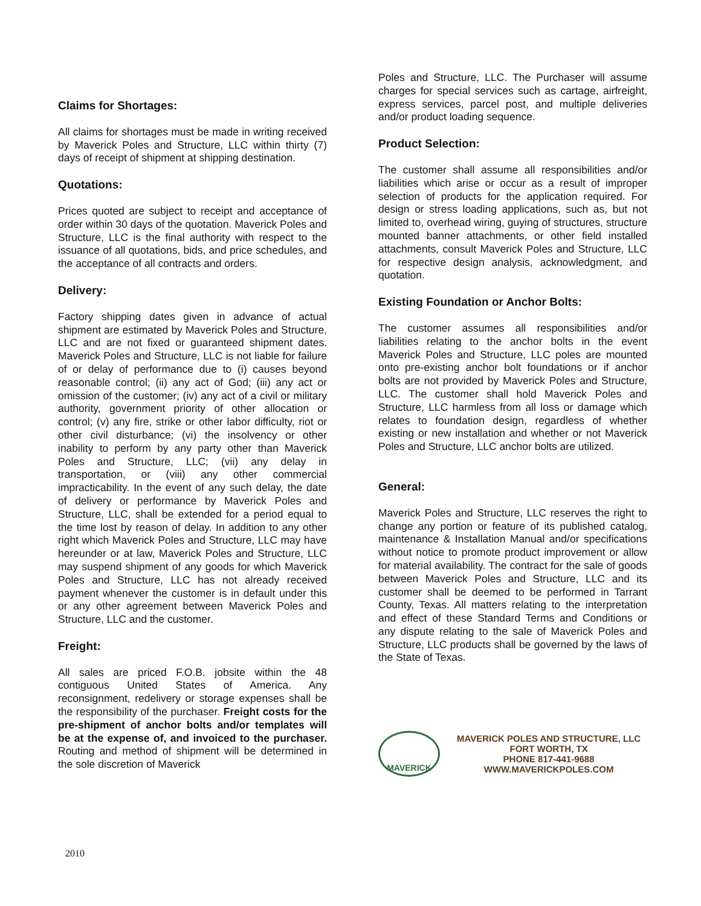Claims for Shortages:
All claims for shortages must be made in writing received by Maverick Poles and Structure, LLC within thirty (7) days of receipt of shipment at shipping destination.
Quotations:
Prices quoted are subject to receipt and acceptance of order within 30 days of the quotation. Maverick Poles and Structure, LLC is the final authority with respect to the issuance of all quotations, bids, and price schedules, and the acceptance of all contracts and orders.
Delivery:
Factory shipping dates given in advance of actual shipment are estimated by Maverick Poles and Structure, LLC and are not fixed or guaranteed shipment dates. Maverick Poles and Structure, LLC is not liable for failure of or delay of performance due to (i) causes beyond reasonable control; (ii) any act of God; (iii) any act or omission of the customer; (iv) any act of a civil or military authority, government priority of other allocation or control; (v) any fire, strike or other labor difficulty, riot or other civil disturbance; (vi) the insolvency or other inability to perform by any party other than Maverick Poles and Structure, LLC; (vii) any delay in transportation, or (viii) any other commercial impracticability. In the event of any such delay, the date of delivery or performance by Maverick Poles and Structure, LLC, shall be extended for a period equal to the time lost by reason of delay. In addition to any other right which Maverick Poles and Structure, LLC may have hereunder or at law, Maverick Poles and Structure, LLC may suspend shipment of any goods for which Maverick Poles and Structure, LLC has not already received payment whenever the customer is in default under this or any other agreement between Maverick Poles and Structure, LLC and the customer.
Freight:
All sales are priced F.O.B. jobsite within the 48 contiguous United States of America. Any reconsignment, redelivery or storage expenses shall be the responsibility of the purchaser. Freight costs for the pre-shipment of anchor bolts and/or templates will be at the expense of, and invoiced to the purchaser. Routing and method of shipment will be determined in the sole discretion of Maverick
Poles and Structure, LLC. The Purchaser will assume charges for special services such as cartage, airfreight, express services, parcel post, and multiple deliveries and/or product loading sequence.
Product Selection:
The customer shall assume all responsibilities and/or liabilities which arise or occur as a result of improper selection of products for the application required. For design or stress loading applications, such as, but not limited to, overhead wiring, guying of structures, structure mounted banner attachments, or other field installed attachments, consult Maverick Poles and Structure, LLC for respective design analysis, acknowledgment, and quotation.
Existing Foundation or Anchor Bolts:
The customer assumes all responsibilities and/or liabilities relating to the anchor bolts in the event Maverick Poles and Structure, LLC poles are mounted onto pre-existing anchor bolt foundations or if anchor bolts are not provided by Maverick Poles and Structure, LLC. The customer shall hold Maverick Poles and Structure, LLC harmless from all loss or damage which relates to foundation design, regardless of whether existing or new installation and whether or not Maverick Poles and Structure, LLC anchor bolts are utilized.
General:
Maverick Poles and Structure, LLC reserves the right to change any portion or feature of its published catalog, maintenance & Installation Manual and/or specifications without notice to promote product improvement or allow for material availability. The contract for the sale of goods between Maverick Poles and Structure, LLC and its customer shall be deemed to be performed in Tarrant County, Texas. All matters relating to the interpretation and effect of these Standard Terms and Conditions or any dispute relating to the sale of Maverick Poles and Structure, LLC products shall be governed by the laws of the State of Texas.
MAVERICK
MAVERICK POLES AND STRUCTURE, LLC
FORT WORTH, TX
PHONE 817-441-9688
WWW.MAVERICKPOLES.COM
2010